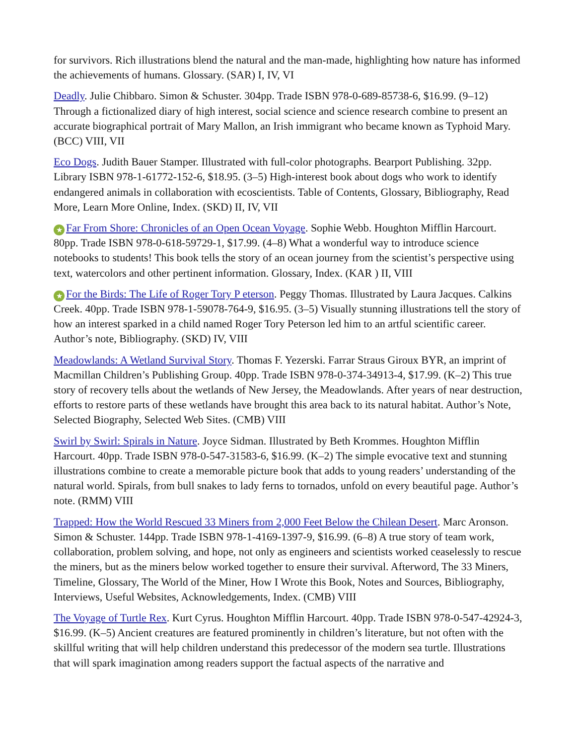for survivors. Rich illustrations blend the natural and the man-made, highlighting how nature has informed the achievements of humans. Glossary. (SAR) I, IV, VI
Deadly. Julie Chibbaro. Simon & Schuster. 304pp. Trade ISBN 978-0-689-85738-6, $16.99. (9–12) Through a fictionalized diary of high interest, social science and science research combine to present an accurate biographical portrait of Mary Mallon, an Irish immigrant who became known as Typhoid Mary. (BCC) VIII, VII
Eco Dogs. Judith Bauer Stamper. Illustrated with full-color photographs. Bearport Publishing. 32pp. Library ISBN 978-1-61772-152-6, $18.95. (3–5) High-interest book about dogs who work to identify endangered animals in collaboration with ecoscientists. Table of Contents, Glossary, Bibliography, Read More, Learn More Online, Index. (SKD) II, IV, VII
★ Far From Shore: Chronicles of an Open Ocean Voyage. Sophie Webb. Houghton Mifflin Harcourt. 80pp. Trade ISBN 978-0-618-59729-1, $17.99. (4–8) What a wonderful way to introduce science notebooks to students! This book tells the story of an ocean journey from the scientist’s perspective using text, watercolors and other pertinent information. Glossary, Index. (KAR ) II, VIII
★ For the Birds: The Life of Roger Tory P eterson. Peggy Thomas. Illustrated by Laura Jacques. Calkins Creek. 40pp. Trade ISBN 978-1-59078-764-9, $16.95. (3–5) Visually stunning illustrations tell the story of how an interest sparked in a child named Roger Tory Peterson led him to an artful scientific career. Author’s note, Bibliography. (SKD) IV, VIII
Meadowlands: A Wetland Survival Story. Thomas F. Yezerski. Farrar Straus Giroux BYR, an imprint of Macmillan Children’s Publishing Group. 40pp. Trade ISBN 978-0-374-34913-4, $17.99. (K–2) This true story of recovery tells about the wetlands of New Jersey, the Meadowlands. After years of near destruction, efforts to restore parts of these wetlands have brought this area back to its natural habitat. Author’s Note, Selected Biography, Selected Web Sites. (CMB) VIII
Swirl by Swirl: Spirals in Nature. Joyce Sidman. Illustrated by Beth Krommes. Houghton Mifflin Harcourt. 40pp. Trade ISBN 978-0-547-31583-6, $16.99. (K–2) The simple evocative text and stunning illustrations combine to create a memorable picture book that adds to young readers’ understanding of the natural world. Spirals, from bull snakes to lady ferns to tornados, unfold on every beautiful page. Author’s note. (RMM) VIII
Trapped: How the World Rescued 33 Miners from 2,000 Feet Below the Chilean Desert. Marc Aronson. Simon & Schuster. 144pp. Trade ISBN 978-1-4169-1397-9, $16.99. (6–8) A true story of team work, collaboration, problem solving, and hope, not only as engineers and scientists worked ceaselessly to rescue the miners, but as the miners below worked together to ensure their survival. Afterword, The 33 Miners, Timeline, Glossary, The World of the Miner, How I Wrote this Book, Notes and Sources, Bibliography, Interviews, Useful Websites, Acknowledgements, Index. (CMB) VIII
The Voyage of Turtle Rex. Kurt Cyrus. Houghton Mifflin Harcourt. 40pp. Trade ISBN 978-0-547-42924-3, $16.99. (K–5) Ancient creatures are featured prominently in children’s literature, but not often with the skillful writing that will help children understand this predecessor of the modern sea turtle. Illustrations that will spark imagination among readers support the factual aspects of the narrative and